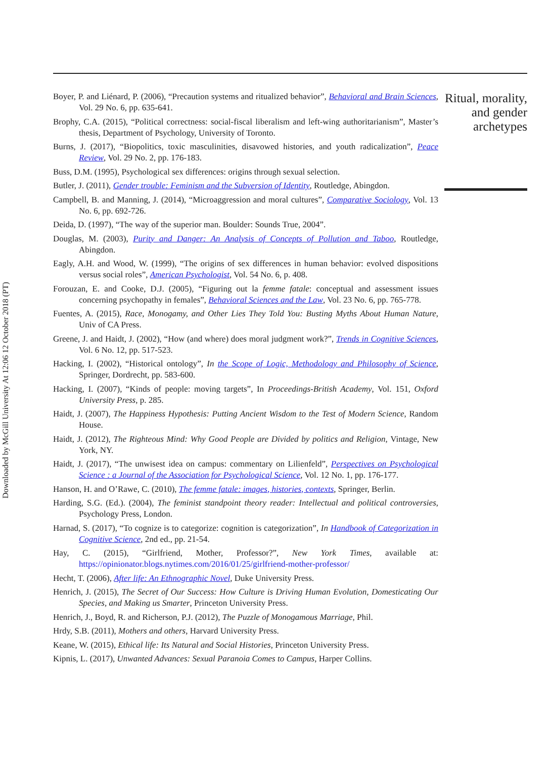Downloaded by McGill University At 12:06 12 October 2018 (PT)
Boyer, P. and Liénard, P. (2006), “Precaution systems and ritualized behavior”, Behavioral and Brain Sciences, Vol. 29 No. 6, pp. 635-641.
Brophy, C.A. (2015), “Political correctness: social-fiscal liberalism and left-wing authoritarianism”, Master’s thesis, Department of Psychology, University of Toronto.
Burns, J. (2017), “Biopolitics, toxic masculinities, disavowed histories, and youth radicalization”, Peace Review, Vol. 29 No. 2, pp. 176-183.
Buss, D.M. (1995), Psychological sex differences: origins through sexual selection.
Butler, J. (2011), Gender trouble: Feminism and the Subversion of Identity, Routledge, Abingdon.
Campbell, B. and Manning, J. (2014), “Microaggression and moral cultures”, Comparative Sociology, Vol. 13 No. 6, pp. 692-726.
Deida, D. (1997), “The way of the superior man. Boulder: Sounds True, 2004”.
Douglas, M. (2003), Purity and Danger: An Analysis of Concepts of Pollution and Taboo, Routledge, Abingdon.
Eagly, A.H. and Wood, W. (1999), “The origins of sex differences in human behavior: evolved dispositions versus social roles”, American Psychologist, Vol. 54 No. 6, p. 408.
Forouzan, E. and Cooke, D.J. (2005), “Figuring out la femme fatale: conceptual and assessment issues concerning psychopathy in females”, Behavioral Sciences and the Law, Vol. 23 No. 6, pp. 765-778.
Fuentes, A. (2015), Race, Monogamy, and Other Lies They Told You: Busting Myths About Human Nature, Univ of CA Press.
Greene, J. and Haidt, J. (2002), “How (and where) does moral judgment work?”, Trends in Cognitive Sciences, Vol. 6 No. 12, pp. 517-523.
Hacking, I. (2002), “Historical ontology”, In the Scope of Logic, Methodology and Philosophy of Science, Springer, Dordrecht, pp. 583-600.
Hacking, I. (2007), “Kinds of people: moving targets”, In Proceedings-British Academy, Vol. 151, Oxford University Press, p. 285.
Haidt, J. (2007), The Happiness Hypothesis: Putting Ancient Wisdom to the Test of Modern Science, Random House.
Haidt, J. (2012), The Righteous Mind: Why Good People are Divided by politics and Religion, Vintage, New York, NY.
Haidt, J. (2017), “The unwisest idea on campus: commentary on Lilienfeld”, Perspectives on Psychological Science : a Journal of the Association for Psychological Science, Vol. 12 No. 1, pp. 176-177.
Hanson, H. and O’Rawe, C. (2010), The femme fatale: images, histories, contexts, Springer, Berlin.
Harding, S.G. (Ed.). (2004), The feminist standpoint theory reader: Intellectual and political controversies, Psychology Press, London.
Harnad, S. (2017), “To cognize is to categorize: cognition is categorization”, In Handbook of Categorization in Cognitive Science, 2nd ed., pp. 21-54.
Hay, C. (2015), “Girlfriend, Mother, Professor?”, New York Times, available at: https://opinionator.blogs.nytimes.com/2016/01/25/girlfriend-mother-professor/
Hecht, T. (2006), After life: An Ethnographic Novel, Duke University Press.
Henrich, J. (2015), The Secret of Our Success: How Culture is Driving Human Evolution, Domesticating Our Species, and Making us Smarter, Princeton University Press.
Henrich, J., Boyd, R. and Richerson, P.J. (2012), The Puzzle of Monogamous Marriage, Phil.
Hrdy, S.B. (2011), Mothers and others, Harvard University Press.
Keane, W. (2015), Ethical life: Its Natural and Social Histories, Princeton University Press.
Kipnis, L. (2017), Unwanted Advances: Sexual Paranoia Comes to Campus, Harper Collins.
Ritual, morality, and gender archetypes